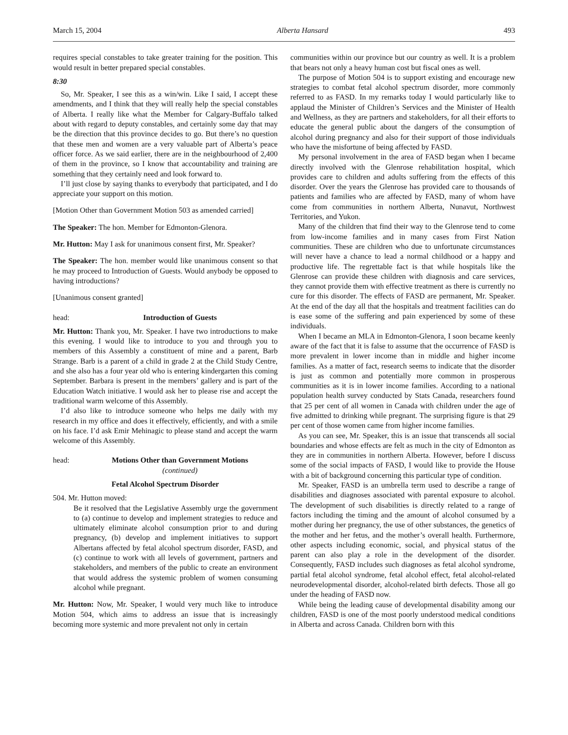March 15, 2004 Alberta Hansard 493
requires special constables to take greater training for the position. This would result in better prepared special constables.
8:30
So, Mr. Speaker, I see this as a win/win. Like I said, I accept these amendments, and I think that they will really help the special constables of Alberta. I really like what the Member for Calgary-Buffalo talked about with regard to deputy constables, and certainly some day that may be the direction that this province decides to go. But there’s no question that these men and women are a very valuable part of Alberta’s peace officer force. As we said earlier, there are in the neighbourhood of 2,400 of them in the province, so I know that accountability and training are something that they certainly need and look forward to.
I’ll just close by saying thanks to everybody that participated, and I do appreciate your support on this motion.
[Motion Other than Government Motion 503 as amended carried]
The Speaker: The hon. Member for Edmonton-Glenora.
Mr. Hutton: May I ask for unanimous consent first, Mr. Speaker?
The Speaker: The hon. member would like unanimous consent so that he may proceed to Introduction of Guests. Would anybody be opposed to having introductions?
[Unanimous consent granted]
head: Introduction of Guests
Mr. Hutton: Thank you, Mr. Speaker. I have two introductions to make this evening. I would like to introduce to you and through you to members of this Assembly a constituent of mine and a parent, Barb Strange. Barb is a parent of a child in grade 2 at the Child Study Centre, and she also has a four year old who is entering kindergarten this coming September. Barbara is present in the members’ gallery and is part of the Education Watch initiative. I would ask her to please rise and accept the traditional warm welcome of this Assembly.
I’d also like to introduce someone who helps me daily with my research in my office and does it effectively, efficiently, and with a smile on his face. I’d ask Emir Mehinagic to please stand and accept the warm welcome of this Assembly.
head: Motions Other than Government Motions
(continued)
Fetal Alcohol Spectrum Disorder
504. Mr. Hutton moved:
Be it resolved that the Legislative Assembly urge the government to (a) continue to develop and implement strategies to reduce and ultimately eliminate alcohol consumption prior to and during pregnancy, (b) develop and implement initiatives to support Albertans affected by fetal alcohol spectrum disorder, FASD, and (c) continue to work with all levels of government, partners and stakeholders, and members of the public to create an environment that would address the systemic problem of women consuming alcohol while pregnant.
Mr. Hutton: Now, Mr. Speaker, I would very much like to introduce Motion 504, which aims to address an issue that is increasingly becoming more systemic and more prevalent not only in certain
communities within our province but our country as well. It is a problem that bears not only a heavy human cost but fiscal ones as well.
The purpose of Motion 504 is to support existing and encourage new strategies to combat fetal alcohol spectrum disorder, more commonly referred to as FASD. In my remarks today I would particularly like to applaud the Minister of Children’s Services and the Minister of Health and Wellness, as they are partners and stakeholders, for all their efforts to educate the general public about the dangers of the consumption of alcohol during pregnancy and also for their support of those individuals who have the misfortune of being affected by FASD.
My personal involvement in the area of FASD began when I became directly involved with the Glenrose rehabilitation hospital, which provides care to children and adults suffering from the effects of this disorder. Over the years the Glenrose has provided care to thousands of patients and families who are affected by FASD, many of whom have come from communities in northern Alberta, Nunavut, Northwest Territories, and Yukon.
Many of the children that find their way to the Glenrose tend to come from low-income families and in many cases from First Nation communities. These are children who due to unfortunate circumstances will never have a chance to lead a normal childhood or a happy and productive life. The regrettable fact is that while hospitals like the Glenrose can provide these children with diagnosis and care services, they cannot provide them with effective treatment as there is currently no cure for this disorder. The effects of FASD are permanent, Mr. Speaker. At the end of the day all that the hospitals and treatment facilities can do is ease some of the suffering and pain experienced by some of these individuals.
When I became an MLA in Edmonton-Glenora, I soon became keenly aware of the fact that it is false to assume that the occurrence of FASD is more prevalent in lower income than in middle and higher income families. As a matter of fact, research seems to indicate that the disorder is just as common and potentially more common in prosperous communities as it is in lower income families. According to a national population health survey conducted by Stats Canada, researchers found that 25 per cent of all women in Canada with children under the age of five admitted to drinking while pregnant. The surprising figure is that 29 per cent of those women came from higher income families.
As you can see, Mr. Speaker, this is an issue that transcends all social boundaries and whose effects are felt as much in the city of Edmonton as they are in communities in northern Alberta. However, before I discuss some of the social impacts of FASD, I would like to provide the House with a bit of background concerning this particular type of condition.
Mr. Speaker, FASD is an umbrella term used to describe a range of disabilities and diagnoses associated with parental exposure to alcohol. The development of such disabilities is directly related to a range of factors including the timing and the amount of alcohol consumed by a mother during her pregnancy, the use of other substances, the genetics of the mother and her fetus, and the mother’s overall health. Furthermore, other aspects including economic, social, and physical status of the parent can also play a role in the development of the disorder. Consequently, FASD includes such diagnoses as fetal alcohol syndrome, partial fetal alcohol syndrome, fetal alcohol effect, fetal alcohol-related neurodevelopmental disorder, alcohol-related birth defects. Those all go under the heading of FASD now.
While being the leading cause of developmental disability among our children, FASD is one of the most poorly understood medical conditions in Alberta and across Canada. Children born with this